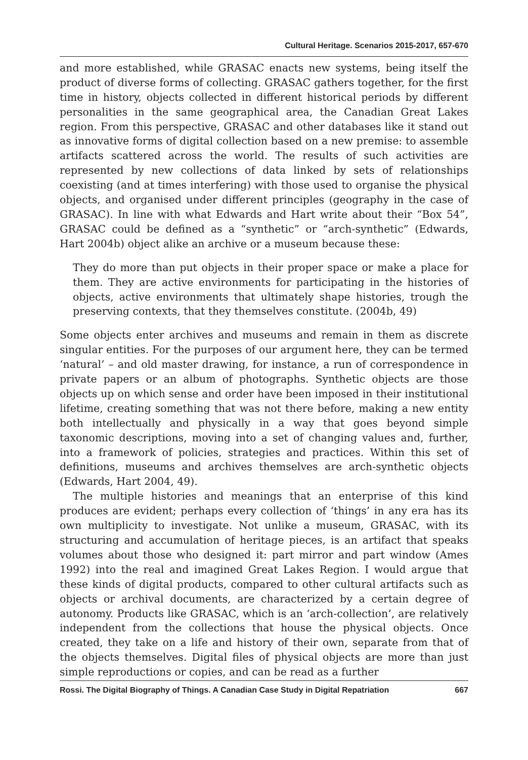Cultural Heritage. Scenarios 2015-2017, 657-670
and more established, while GRASAC enacts new systems, being itself the product of diverse forms of collecting. GRASAC gathers together, for the first time in history, objects collected in different historical periods by different personalities in the same geographical area, the Canadian Great Lakes region. From this perspective, GRASAC and other databases like it stand out as innovative forms of digital collection based on a new premise: to assemble artifacts scattered across the world. The results of such activities are represented by new collections of data linked by sets of relationships coexisting (and at times interfering) with those used to organise the physical objects, and organised under different principles (geography in the case of GRASAC). In line with what Edwards and Hart write about their “Box 54”, GRASAC could be defined as a “synthetic” or “arch-synthetic” (Edwards, Hart 2004b) object alike an archive or a museum because these:
They do more than put objects in their proper space or make a place for them. They are active environments for participating in the histories of objects, active environments that ultimately shape histories, trough the preserving contexts, that they themselves constitute. (2004b, 49)
Some objects enter archives and museums and remain in them as discrete singular entities. For the purposes of our argument here, they can be termed ‘natural’ – and old master drawing, for instance, a run of correspondence in private papers or an album of photographs. Synthetic objects are those objects up on which sense and order have been imposed in their institutional lifetime, creating something that was not there before, making a new entity both intellectually and physically in a way that goes beyond simple taxonomic descriptions, moving into a set of changing values and, further, into a framework of policies, strategies and practices. Within this set of definitions, museums and archives themselves are arch-synthetic objects (Edwards, Hart 2004, 49).
The multiple histories and meanings that an enterprise of this kind produces are evident; perhaps every collection of ‘things’ in any era has its own multiplicity to investigate. Not unlike a museum, GRASAC, with its structuring and accumulation of heritage pieces, is an artifact that speaks volumes about those who designed it: part mirror and part window (Ames 1992) into the real and imagined Great Lakes Region. I would argue that these kinds of digital products, compared to other cultural artifacts such as objects or archival documents, are characterized by a certain degree of autonomy. Products like GRASAC, which is an ‘arch-collection’, are relatively independent from the collections that house the physical objects. Once created, they take on a life and history of their own, separate from that of the objects themselves. Digital files of physical objects are more than just simple reproductions or copies, and can be read as a further
Rossi. The Digital Biography of Things. A Canadian Case Study in Digital Repatriation 667